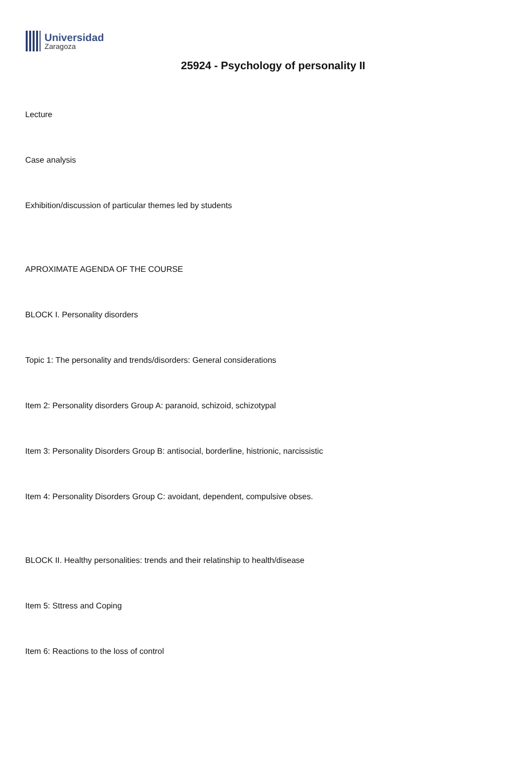Universidad
Zaragoza
25924 - Psychology of personality II
Lecture
Case analysis
Exhibition/discussion of particular themes led by students
APROXIMATE AGENDA OF THE COURSE
BLOCK I. Personality disorders
Topic 1: The personality and trends/disorders: General considerations
Item 2: Personality disorders Group A: paranoid, schizoid, schizotypal
Item 3: Personality Disorders Group B: antisocial, borderline, histrionic, narcissistic
Item 4: Personality Disorders Group C: avoidant, dependent, compulsive obses.
BLOCK II. Healthy personalities: trends and their relatinship to health/disease
Item 5: Sttress and Coping
Item 6: Reactions to the loss of control